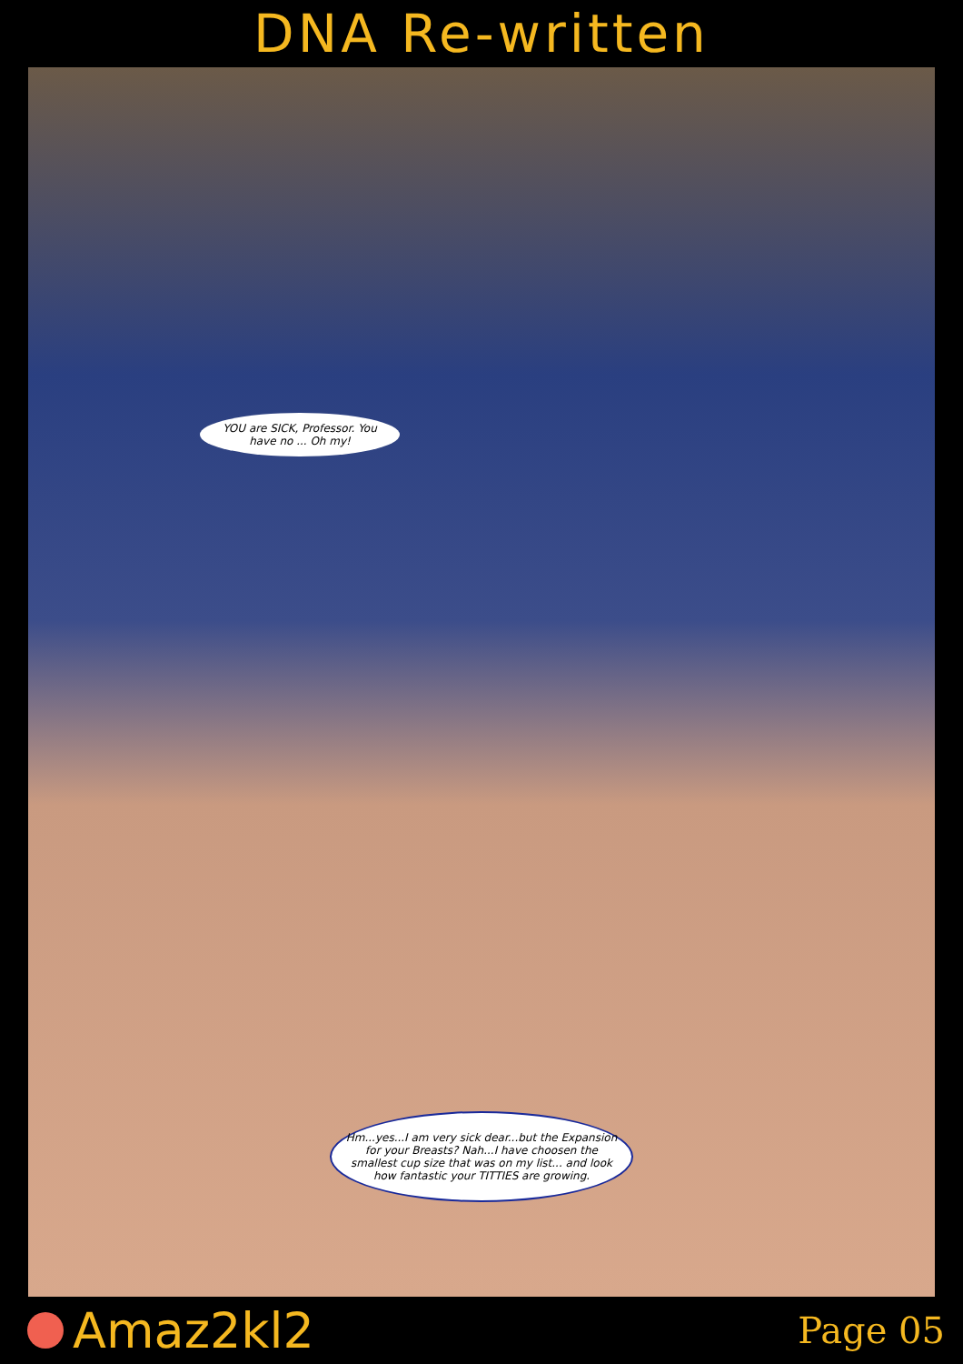DNA Re-written
YOU are SICK, Professor. You have no ... Oh my!
Hm...yes...I am very sick dear...but the Expansion for your Breasts? Nah...I have choosen the smallest cup size that was on my list... and look how fantastic your TITTIES are growing.
Amaz2kl2
Page 05